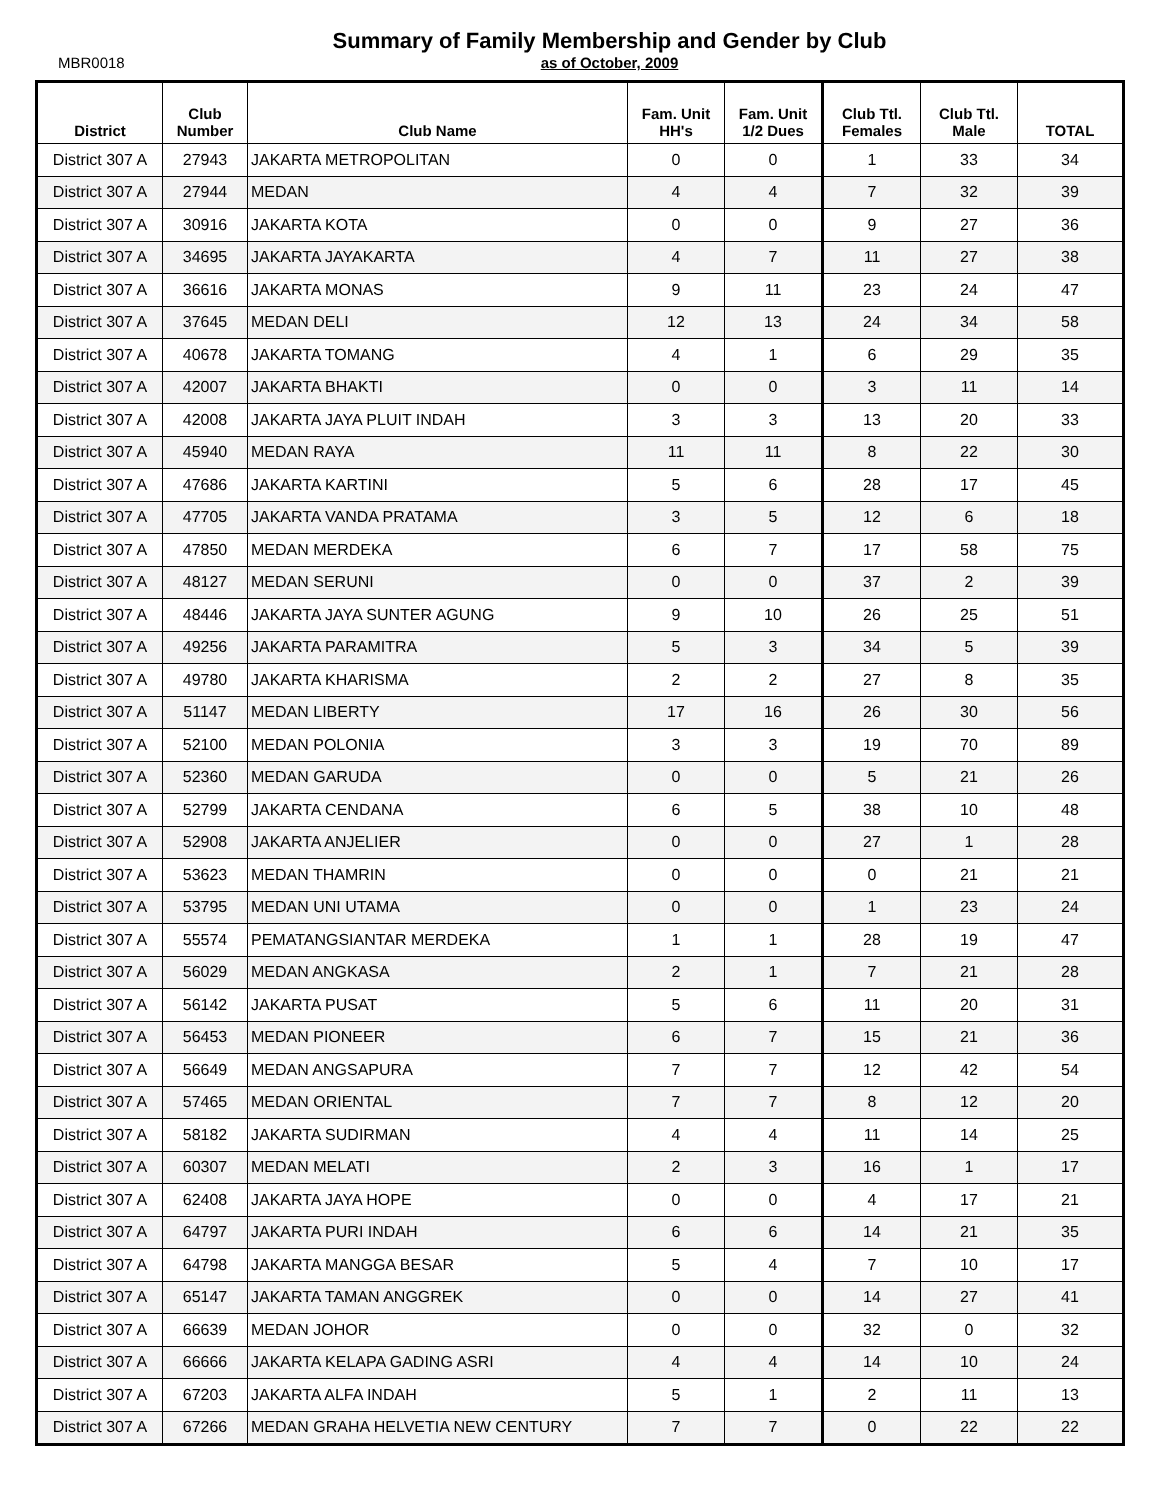MBR0018
Summary of Family Membership and Gender by Club
as of October, 2009
| District | Club Number | Club Name | Fam. Unit HH's | Fam. Unit 1/2 Dues | Club Ttl. Females | Club Ttl. Male | TOTAL |
| --- | --- | --- | --- | --- | --- | --- | --- |
| District 307 A | 27943 | JAKARTA METROPOLITAN | 0 | 0 | 1 | 33 | 34 |
| District 307 A | 27944 | MEDAN | 4 | 4 | 7 | 32 | 39 |
| District 307 A | 30916 | JAKARTA KOTA | 0 | 0 | 9 | 27 | 36 |
| District 307 A | 34695 | JAKARTA JAYAKARTA | 4 | 7 | 11 | 27 | 38 |
| District 307 A | 36616 | JAKARTA MONAS | 9 | 11 | 23 | 24 | 47 |
| District 307 A | 37645 | MEDAN DELI | 12 | 13 | 24 | 34 | 58 |
| District 307 A | 40678 | JAKARTA TOMANG | 4 | 1 | 6 | 29 | 35 |
| District 307 A | 42007 | JAKARTA BHAKTI | 0 | 0 | 3 | 11 | 14 |
| District 307 A | 42008 | JAKARTA JAYA PLUIT INDAH | 3 | 3 | 13 | 20 | 33 |
| District 307 A | 45940 | MEDAN RAYA | 11 | 11 | 8 | 22 | 30 |
| District 307 A | 47686 | JAKARTA KARTINI | 5 | 6 | 28 | 17 | 45 |
| District 307 A | 47705 | JAKARTA VANDA PRATAMA | 3 | 5 | 12 | 6 | 18 |
| District 307 A | 47850 | MEDAN MERDEKA | 6 | 7 | 17 | 58 | 75 |
| District 307 A | 48127 | MEDAN SERUNI | 0 | 0 | 37 | 2 | 39 |
| District 307 A | 48446 | JAKARTA JAYA SUNTER AGUNG | 9 | 10 | 26 | 25 | 51 |
| District 307 A | 49256 | JAKARTA PARAMITRA | 5 | 3 | 34 | 5 | 39 |
| District 307 A | 49780 | JAKARTA KHARISMA | 2 | 2 | 27 | 8 | 35 |
| District 307 A | 51147 | MEDAN LIBERTY | 17 | 16 | 26 | 30 | 56 |
| District 307 A | 52100 | MEDAN POLONIA | 3 | 3 | 19 | 70 | 89 |
| District 307 A | 52360 | MEDAN GARUDA | 0 | 0 | 5 | 21 | 26 |
| District 307 A | 52799 | JAKARTA CENDANA | 6 | 5 | 38 | 10 | 48 |
| District 307 A | 52908 | JAKARTA ANJELIER | 0 | 0 | 27 | 1 | 28 |
| District 307 A | 53623 | MEDAN THAMRIN | 0 | 0 | 0 | 21 | 21 |
| District 307 A | 53795 | MEDAN UNI UTAMA | 0 | 0 | 1 | 23 | 24 |
| District 307 A | 55574 | PEMATANGSIANTAR MERDEKA | 1 | 1 | 28 | 19 | 47 |
| District 307 A | 56029 | MEDAN ANGKASA | 2 | 1 | 7 | 21 | 28 |
| District 307 A | 56142 | JAKARTA PUSAT | 5 | 6 | 11 | 20 | 31 |
| District 307 A | 56453 | MEDAN PIONEER | 6 | 7 | 15 | 21 | 36 |
| District 307 A | 56649 | MEDAN ANGSAPURA | 7 | 7 | 12 | 42 | 54 |
| District 307 A | 57465 | MEDAN ORIENTAL | 7 | 7 | 8 | 12 | 20 |
| District 307 A | 58182 | JAKARTA SUDIRMAN | 4 | 4 | 11 | 14 | 25 |
| District 307 A | 60307 | MEDAN MELATI | 2 | 3 | 16 | 1 | 17 |
| District 307 A | 62408 | JAKARTA JAYA HOPE | 0 | 0 | 4 | 17 | 21 |
| District 307 A | 64797 | JAKARTA PURI INDAH | 6 | 6 | 14 | 21 | 35 |
| District 307 A | 64798 | JAKARTA MANGGA BESAR | 5 | 4 | 7 | 10 | 17 |
| District 307 A | 65147 | JAKARTA TAMAN ANGGREK | 0 | 0 | 14 | 27 | 41 |
| District 307 A | 66639 | MEDAN JOHOR | 0 | 0 | 32 | 0 | 32 |
| District 307 A | 66666 | JAKARTA KELAPA GADING ASRI | 4 | 4 | 14 | 10 | 24 |
| District 307 A | 67203 | JAKARTA ALFA INDAH | 5 | 1 | 2 | 11 | 13 |
| District 307 A | 67266 | MEDAN GRAHA HELVETIA NEW CENTURY | 7 | 7 | 0 | 22 | 22 |